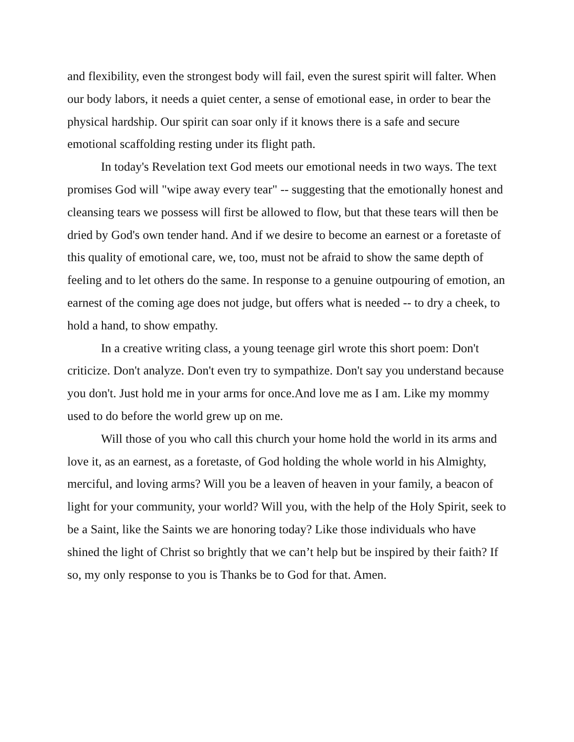and flexibility, even the strongest body will fail, even the surest spirit will falter. When our body labors, it needs a quiet center, a sense of emotional ease, in order to bear the physical hardship. Our spirit can soar only if it knows there is a safe and secure emotional scaffolding resting under its flight path.
In today's Revelation text God meets our emotional needs in two ways. The text promises God will "wipe away every tear" -- suggesting that the emotionally honest and cleansing tears we possess will first be allowed to flow, but that these tears will then be dried by God's own tender hand. And if we desire to become an earnest or a foretaste of this quality of emotional care, we, too, must not be afraid to show the same depth of feeling and to let others do the same. In response to a genuine outpouring of emotion, an earnest of the coming age does not judge, but offers what is needed -- to dry a cheek, to hold a hand, to show empathy.
In a creative writing class, a young teenage girl wrote this short poem: Don't criticize. Don't analyze. Don't even try to sympathize. Don't say you understand because you don't. Just hold me in your arms for once.And love me as I am. Like my mommy used to do before the world grew up on me.
Will those of you who call this church your home hold the world in its arms and love it, as an earnest, as a foretaste, of God holding the whole world in his Almighty, merciful, and loving arms? Will you be a leaven of heaven in your family, a beacon of light for your community, your world? Will you, with the help of the Holy Spirit, seek to be a Saint, like the Saints we are honoring today? Like those individuals who have shined the light of Christ so brightly that we can’t help but be inspired by their faith? If so, my only response to you is Thanks be to God for that. Amen.